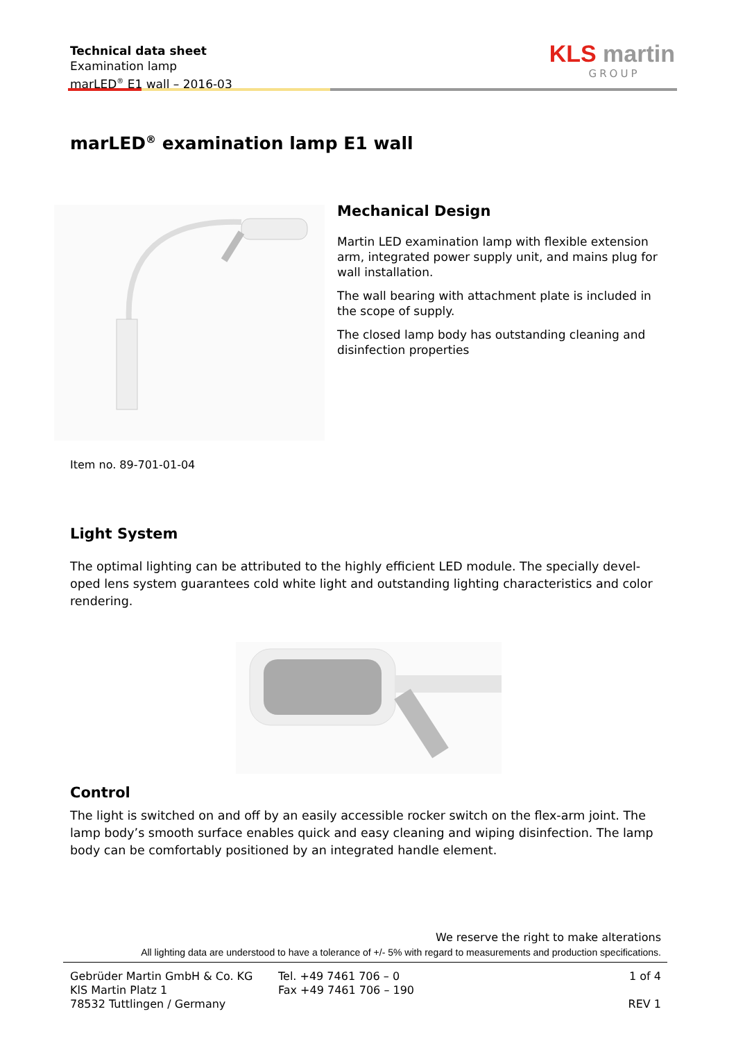Technical data sheet
Examination lamp
marLED<sup>®</sup> E1 wall – 2016-03
KLS martin
GROUP
marLED<sup>®</sup> examination lamp E1 wall
Mechanical Design
Martin LED examination lamp with flexible extension arm, integrated power supply unit, and mains plug for wall installation.
The wall bearing with attachment plate is included in the scope of supply.
The closed lamp body has outstanding cleaning and disinfection properties
Item no. 89-701-01-04
Light System
The optimal lighting can be attributed to the highly efficient LED module. The specially devel-oped lens system guarantees cold white light and outstanding lighting characteristics and color rendering.
Control
The light is switched on and off by an easily accessible rocker switch on the flex-arm joint. The lamp body’s smooth surface enables quick and easy cleaning and wiping disinfection. The lamp body can be comfortably positioned by an integrated handle element.
We reserve the right to make alterations
All lighting data are understood to have a tolerance of +/- 5% with regard to measurements and production specifications.
Gebrüder Martin GmbH & Co. KG
KlS Martin Platz 1
78532 Tuttlingen / Germany
Tel. +49 7461 706 – 0
Fax +49 7461 706 – 190
1 of 4
REV 1